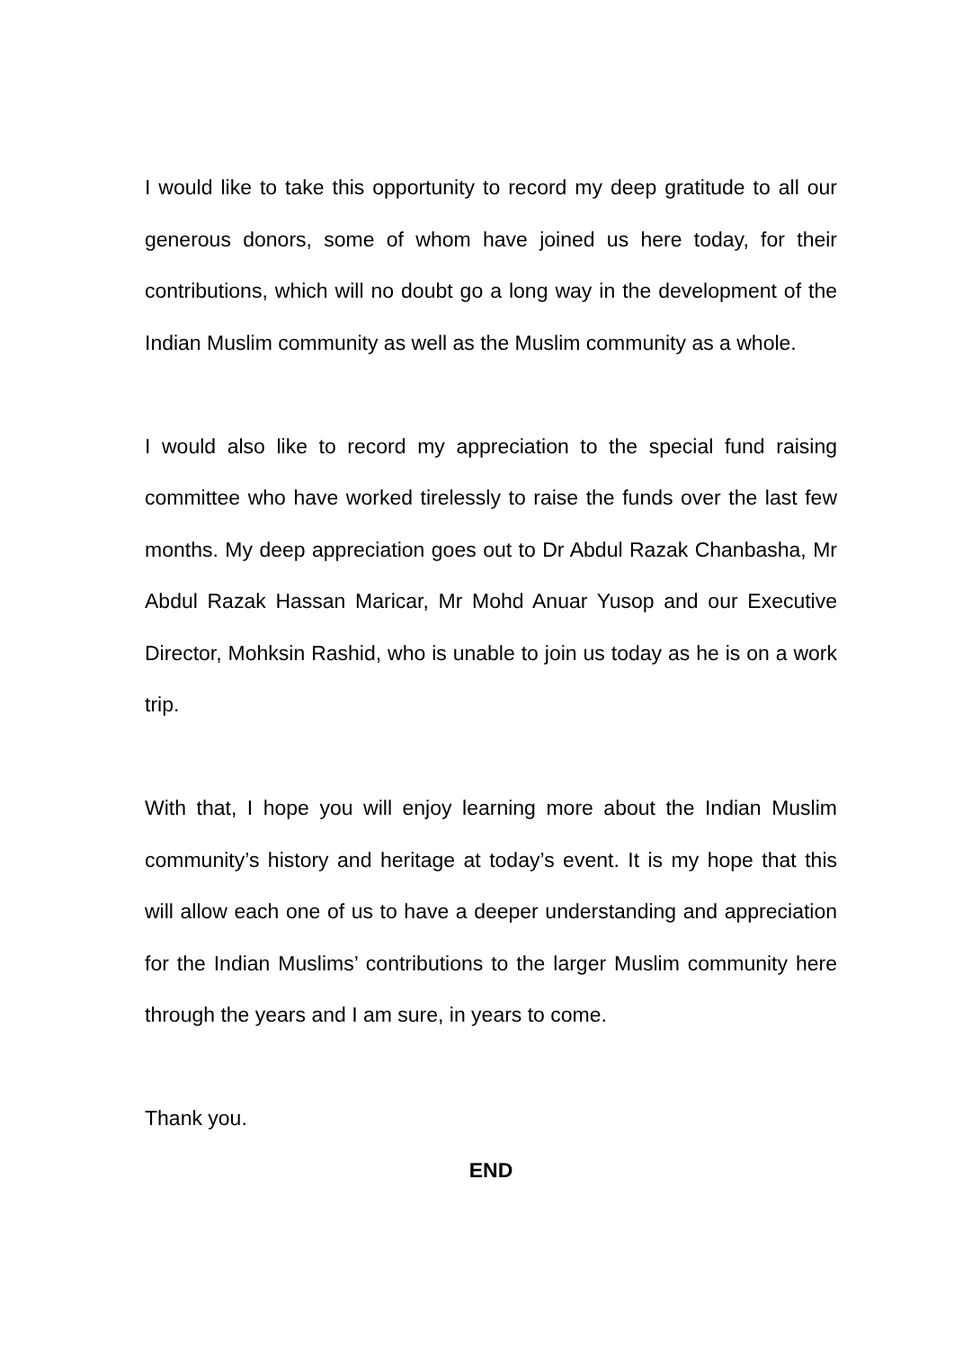I would like to take this opportunity to record my deep gratitude to all our generous donors, some of whom have joined us here today, for their contributions, which will no doubt go a long way in the development of the Indian Muslim community as well as the Muslim community as a whole.
I would also like to record my appreciation to the special fund raising committee who have worked tirelessly to raise the funds over the last few months. My deep appreciation goes out to Dr Abdul Razak Chanbasha, Mr Abdul Razak Hassan Maricar, Mr Mohd Anuar Yusop and our Executive Director, Mohksin Rashid, who is unable to join us today as he is on a work trip.
With that, I hope you will enjoy learning more about the Indian Muslim community’s history and heritage at today’s event. It is my hope that this will allow each one of us to have a deeper understanding and appreciation for the Indian Muslims’ contributions to the larger Muslim community here through the years and I am sure, in years to come.
Thank you.
END